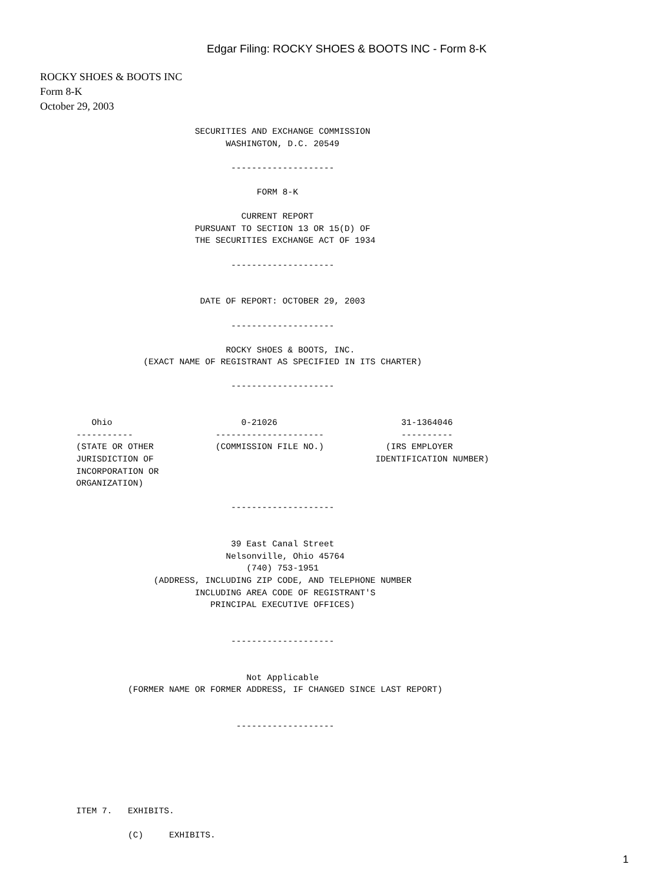Edgar Filing: ROCKY SHOES & BOOTS INC - Form 8-K
ROCKY SHOES & BOOTS INC
Form 8-K
October 29, 2003
                              SECURITIES AND EXCHANGE COMMISSION
                                    WASHINGTON, D.C. 20549

                                     --------------------

                                          FORM 8-K

                                       CURRENT REPORT
                              PURSUANT TO SECTION 13 OR 15(D) OF
                              THE SECURITIES EXCHANGE ACT OF 1934

                                     --------------------


                               DATE OF REPORT: OCTOBER 29, 2003

                                     --------------------

                                    ROCKY SHOES & BOOTS, INC.
                    (EXACT NAME OF REGISTRANT AS SPECIFIED IN ITS CHARTER)

                                     --------------------


          Ohio                         0-21026                        31-1364046
       -----------                ---------------------               ----------
       (STATE OR OTHER            (COMMISSION FILE NO.)            (IRS EMPLOYER
       JURISDICTION OF                                           IDENTIFICATION NUMBER)
       INCORPORATION OR
       ORGANIZATION)

                                     --------------------


                                     39 East Canal Street
                                    Nelsonville, Ohio 45764
                                        (740) 753-1951
                      (ADDRESS, INCLUDING ZIP CODE, AND TELEPHONE NUMBER
                              INCLUDING AREA CODE OF REGISTRANT'S
                                 PRINCIPAL EXECUTIVE OFFICES)


                                     --------------------


                                        Not Applicable
                 (FORMER NAME OR FORMER ADDRESS, IF CHANGED SINCE LAST REPORT)


                                      -------------------






       ITEM 7.   EXHIBITS.

                 (C)     EXHIBITS.
1